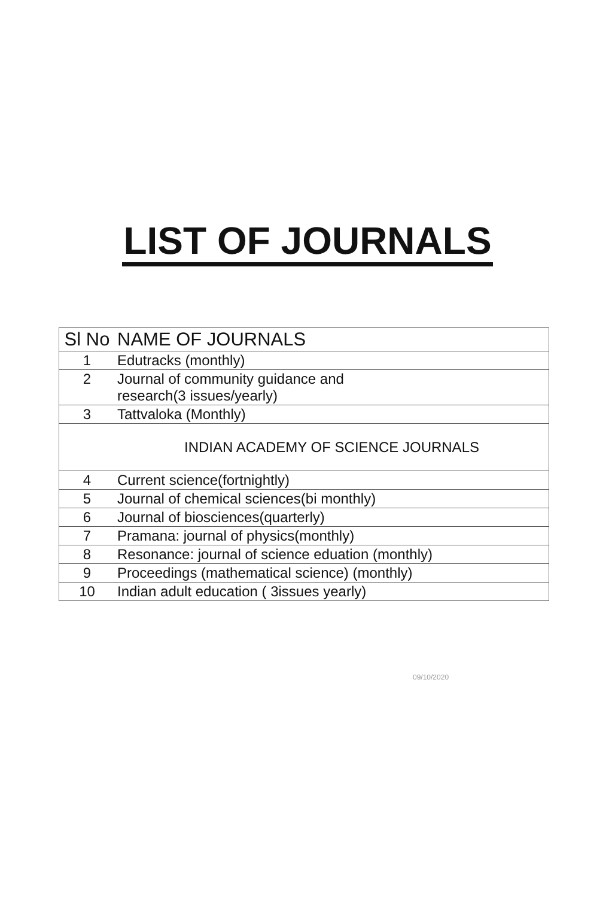LIST OF JOURNALS
| Sl No | NAME OF JOURNALS |
| --- | --- |
| 1 | Edutracks (monthly) |
| 2 | Journal of community guidance and research(3 issues/yearly) |
| 3 | Tattvaloka (Monthly) |
| | INDIAN ACADEMY OF SCIENCE JOURNALS |
| 4 | Current science(fortnightly) |
| 5 | Journal of chemical sciences(bi monthly) |
| 6 | Journal of biosciences(quarterly) |
| 7 | Pramana: journal of physics(monthly) |
| 8 | Resonance: journal of science eduation (monthly) |
| 9 | Proceedings (mathematical science) (monthly) |
| 10 | Indian adult education ( 3issues yearly) |
09/10/2020